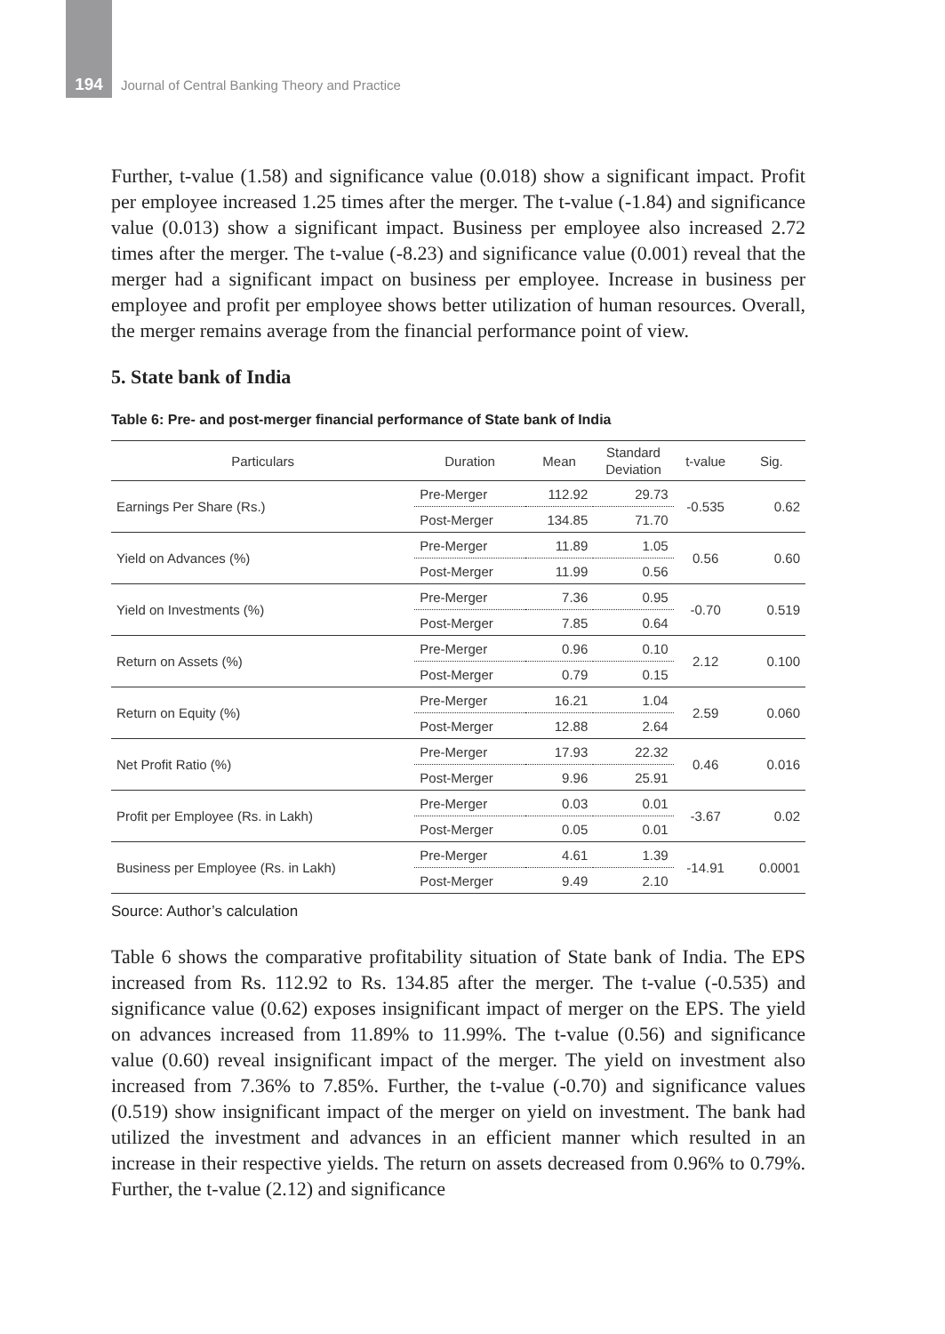194
Journal of Central Banking Theory and Practice
Further, t-value (1.58) and significance value (0.018) show a significant impact. Profit per employee increased 1.25 times after the merger. The t-value (-1.84) and significance value (0.013) show a significant impact. Business per employee also increased 2.72 times after the merger. The t-value (-8.23) and significance value (0.001) reveal that the merger had a significant impact on business per employee. Increase in business per employee and profit per employee shows better utilization of human resources. Overall, the merger remains average from the financial performance point of view.
5. State bank of India
Table 6: Pre- and post-merger financial performance of State bank of India
| Particulars | Duration | Mean | Standard Deviation | t-value | Sig. |
| --- | --- | --- | --- | --- | --- |
| Earnings Per Share (Rs.) | Pre-Merger | 112.92 | 29.73 | -0.535 | 0.62 |
| | Post-Merger | 134.85 | 71.70 | | |
| Yield on Advances (%) | Pre-Merger | 11.89 | 1.05 | 0.56 | 0.60 |
| | Post-Merger | 11.99 | 0.56 | | |
| Yield on Investments (%) | Pre-Merger | 7.36 | 0.95 | -0.70 | 0.519 |
| | Post-Merger | 7.85 | 0.64 | | |
| Return on Assets (%) | Pre-Merger | 0.96 | 0.10 | 2.12 | 0.100 |
| | Post-Merger | 0.79 | 0.15 | | |
| Return on Equity (%) | Pre-Merger | 16.21 | 1.04 | 2.59 | 0.060 |
| | Post-Merger | 12.88 | 2.64 | | |
| Net Profit Ratio (%) | Pre-Merger | 17.93 | 22.32 | 0.46 | 0.016 |
| | Post-Merger | 9.96 | 25.91 | | |
| Profit per Employee (Rs. in Lakh) | Pre-Merger | 0.03 | 0.01 | -3.67 | 0.02 |
| | Post-Merger | 0.05 | 0.01 | | |
| Business per Employee (Rs. in Lakh) | Pre-Merger | 4.61 | 1.39 | -14.91 | 0.0001 |
| | Post-Merger | 9.49 | 2.10 | | |
Source: Author’s calculation
Table 6 shows the comparative profitability situation of State bank of India. The EPS increased from Rs. 112.92 to Rs. 134.85 after the merger. The t-value (-0.535) and significance value (0.62) exposes insignificant impact of merger on the EPS. The yield on advances increased from 11.89% to 11.99%. The t-value (0.56) and significance value (0.60) reveal insignificant impact of the merger. The yield on investment also increased from 7.36% to 7.85%. Further, the t-value (-0.70) and significance values (0.519) show insignificant impact of the merger on yield on investment. The bank had utilized the investment and advances in an efficient manner which resulted in an increase in their respective yields. The return on assets decreased from 0.96% to 0.79%. Further, the t-value (2.12) and significance